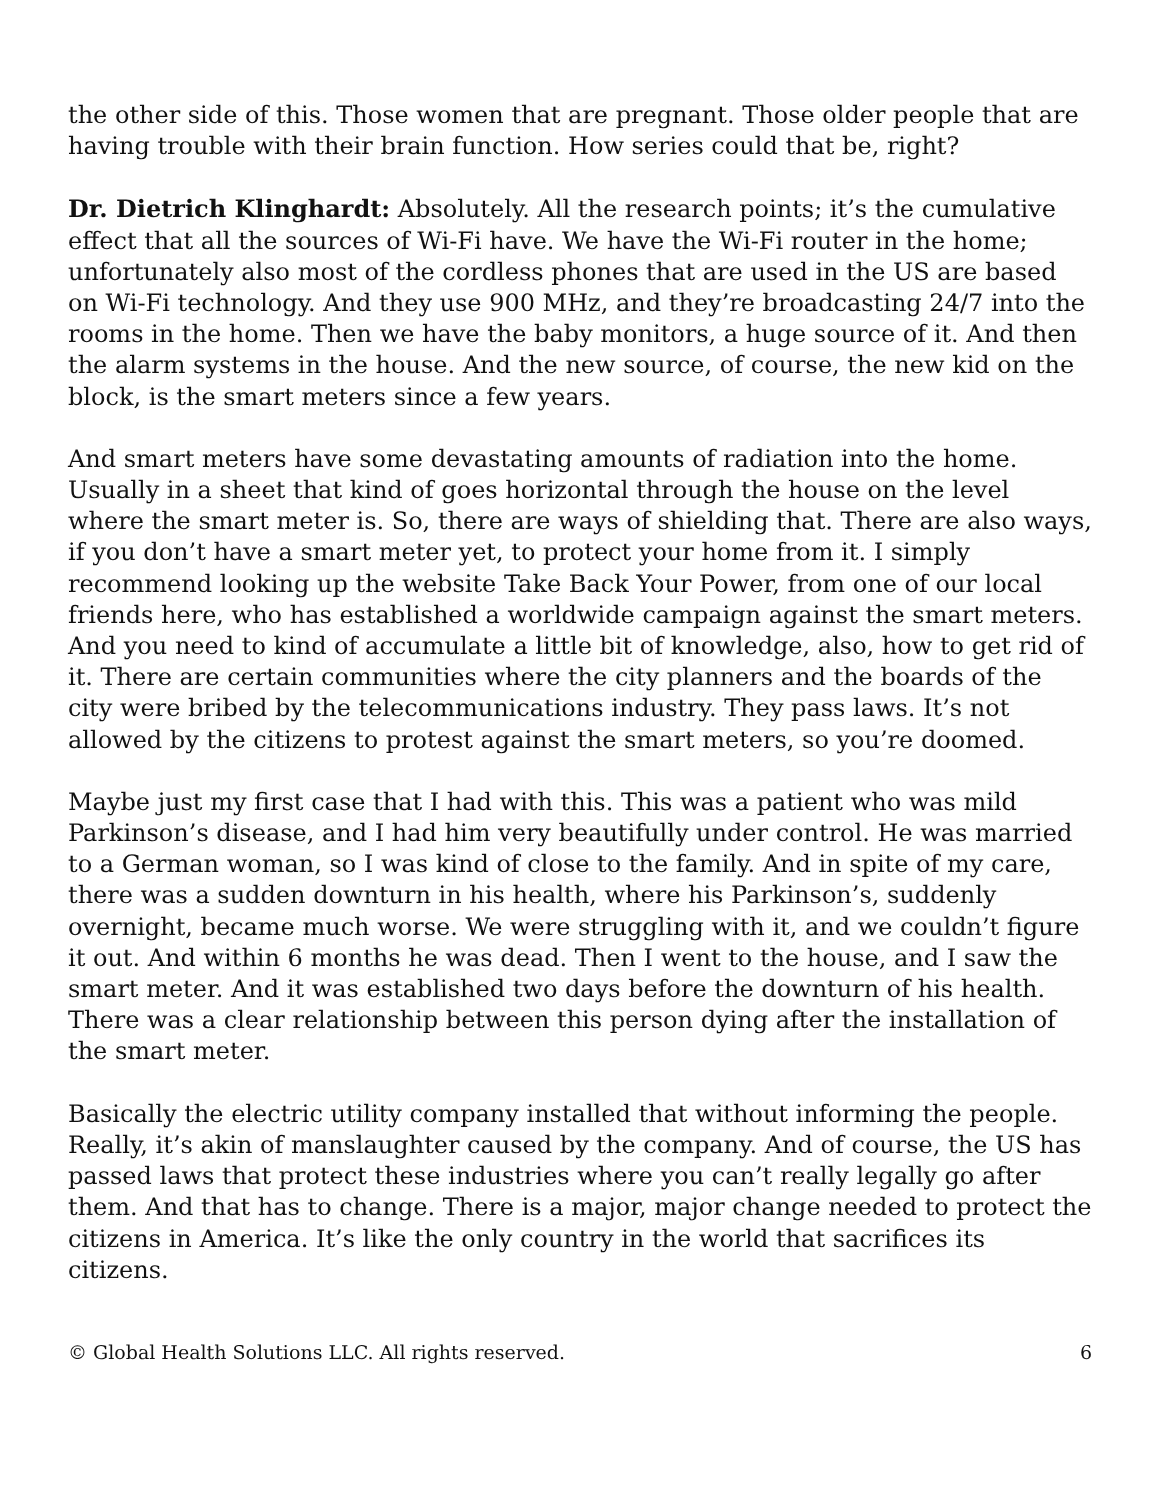the other side of this. Those women that are pregnant. Those older people that are having trouble with their brain function. How series could that be, right?
Dr. Dietrich Klinghardt: Absolutely. All the research points; it’s the cumulative effect that all the sources of Wi-Fi have. We have the Wi-Fi router in the home; unfortunately also most of the cordless phones that are used in the US are based on Wi-Fi technology. And they use 900 MHz, and they’re broadcasting 24/7 into the rooms in the home. Then we have the baby monitors, a huge source of it. And then the alarm systems in the house. And the new source, of course, the new kid on the block, is the smart meters since a few years.
And smart meters have some devastating amounts of radiation into the home. Usually in a sheet that kind of goes horizontal through the house on the level where the smart meter is. So, there are ways of shielding that. There are also ways, if you don’t have a smart meter yet, to protect your home from it. I simply recommend looking up the website Take Back Your Power, from one of our local friends here, who has established a worldwide campaign against the smart meters. And you need to kind of accumulate a little bit of knowledge, also, how to get rid of it. There are certain communities where the city planners and the boards of the city were bribed by the telecommunications industry. They pass laws. It’s not allowed by the citizens to protest against the smart meters, so you’re doomed.
Maybe just my first case that I had with this. This was a patient who was mild Parkinson’s disease, and I had him very beautifully under control. He was married to a German woman, so I was kind of close to the family. And in spite of my care, there was a sudden downturn in his health, where his Parkinson’s, suddenly overnight, became much worse. We were struggling with it, and we couldn’t figure it out. And within 6 months he was dead. Then I went to the house, and I saw the smart meter. And it was established two days before the downturn of his health. There was a clear relationship between this person dying after the installation of the smart meter.
Basically the electric utility company installed that without informing the people. Really, it’s akin of manslaughter caused by the company. And of course, the US has passed laws that protect these industries where you can’t really legally go after them. And that has to change. There is a major, major change needed to protect the citizens in America. It’s like the only country in the world that sacrifices its citizens.
© Global Health Solutions LLC. All rights reserved. 6